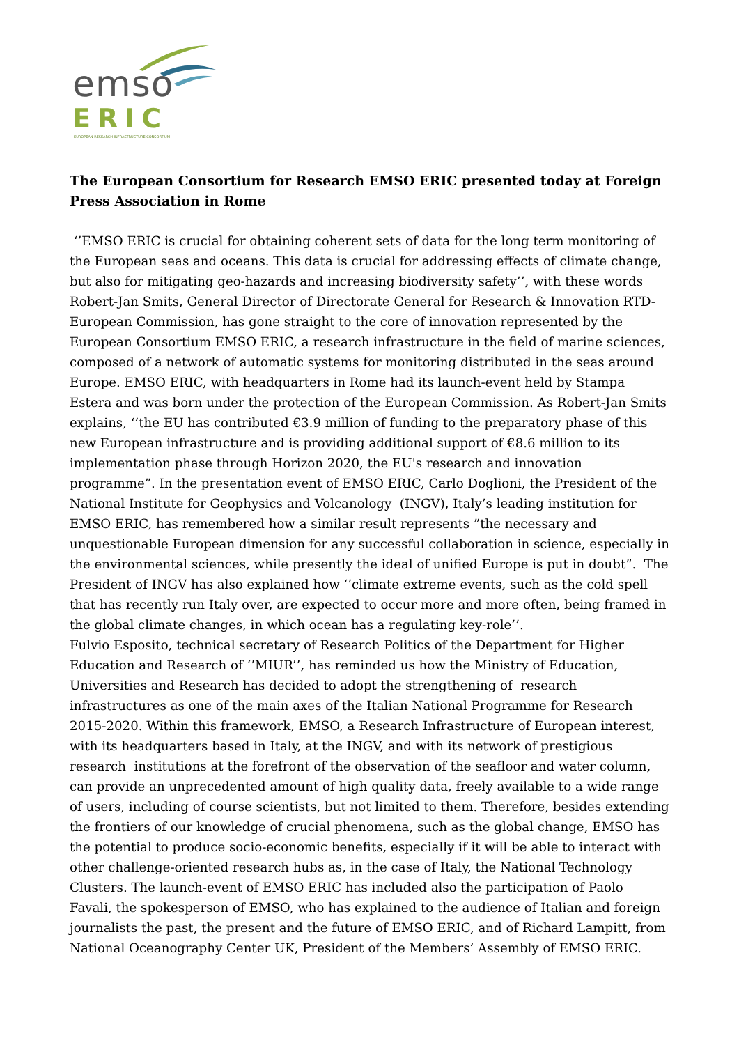emso
ERIC
EUROPEAN RESEARCH INFRASTRUCTURE CONSORTIUM
The European Consortium for Research EMSO ERIC presented today at Foreign Press Association in Rome
‘’EMSO ERIC is crucial for obtaining coherent sets of data for the long term monitoring of the European seas and oceans. This data is crucial for addressing effects of climate change, but also for mitigating geo-hazards and increasing biodiversity safety’’, with these words Robert-Jan Smits, General Director of Directorate General for Research & Innovation RTD-European Commission, has gone straight to the core of innovation represented by the European Consortium EMSO ERIC, a research infrastructure in the field of marine sciences, composed of a network of automatic systems for monitoring distributed in the seas around Europe. EMSO ERIC, with headquarters in Rome had its launch-event held by Stampa Estera and was born under the protection of the European Commission. As Robert-Jan Smits explains, ‘’the EU has contributed €3.9 million of funding to the preparatory phase of this new European infrastructure and is providing additional support of €8.6 million to its implementation phase through Horizon 2020, the EU's research and innovation programme”. In the presentation event of EMSO ERIC, Carlo Doglioni, the President of the National Institute for Geophysics and Volcanology (INGV), Italy’s leading institution for EMSO ERIC, has remembered how a similar result represents ”the necessary and unquestionable European dimension for any successful collaboration in science, especially in the environmental sciences, while presently the ideal of unified Europe is put in doubt”. The President of INGV has also explained how ‘’climate extreme events, such as the cold spell that has recently run Italy over, are expected to occur more and more often, being framed in the global climate changes, in which ocean has a regulating key-role’’.
Fulvio Esposito, technical secretary of Research Politics of the Department for Higher Education and Research of ‘’MIUR’’, has reminded us how the Ministry of Education, Universities and Research has decided to adopt the strengthening of research infrastructures as one of the main axes of the Italian National Programme for Research 2015-2020. Within this framework, EMSO, a Research Infrastructure of European interest, with its headquarters based in Italy, at the INGV, and with its network of prestigious research institutions at the forefront of the observation of the seafloor and water column, can provide an unprecedented amount of high quality data, freely available to a wide range of users, including of course scientists, but not limited to them. Therefore, besides extending the frontiers of our knowledge of crucial phenomena, such as the global change, EMSO has the potential to produce socio-economic benefits, especially if it will be able to interact with other challenge-oriented research hubs as, in the case of Italy, the National Technology Clusters. The launch-event of EMSO ERIC has included also the participation of Paolo Favali, the spokesperson of EMSO, who has explained to the audience of Italian and foreign journalists the past, the present and the future of EMSO ERIC, and of Richard Lampitt, from National Oceanography Center UK, President of the Members’ Assembly of EMSO ERIC.